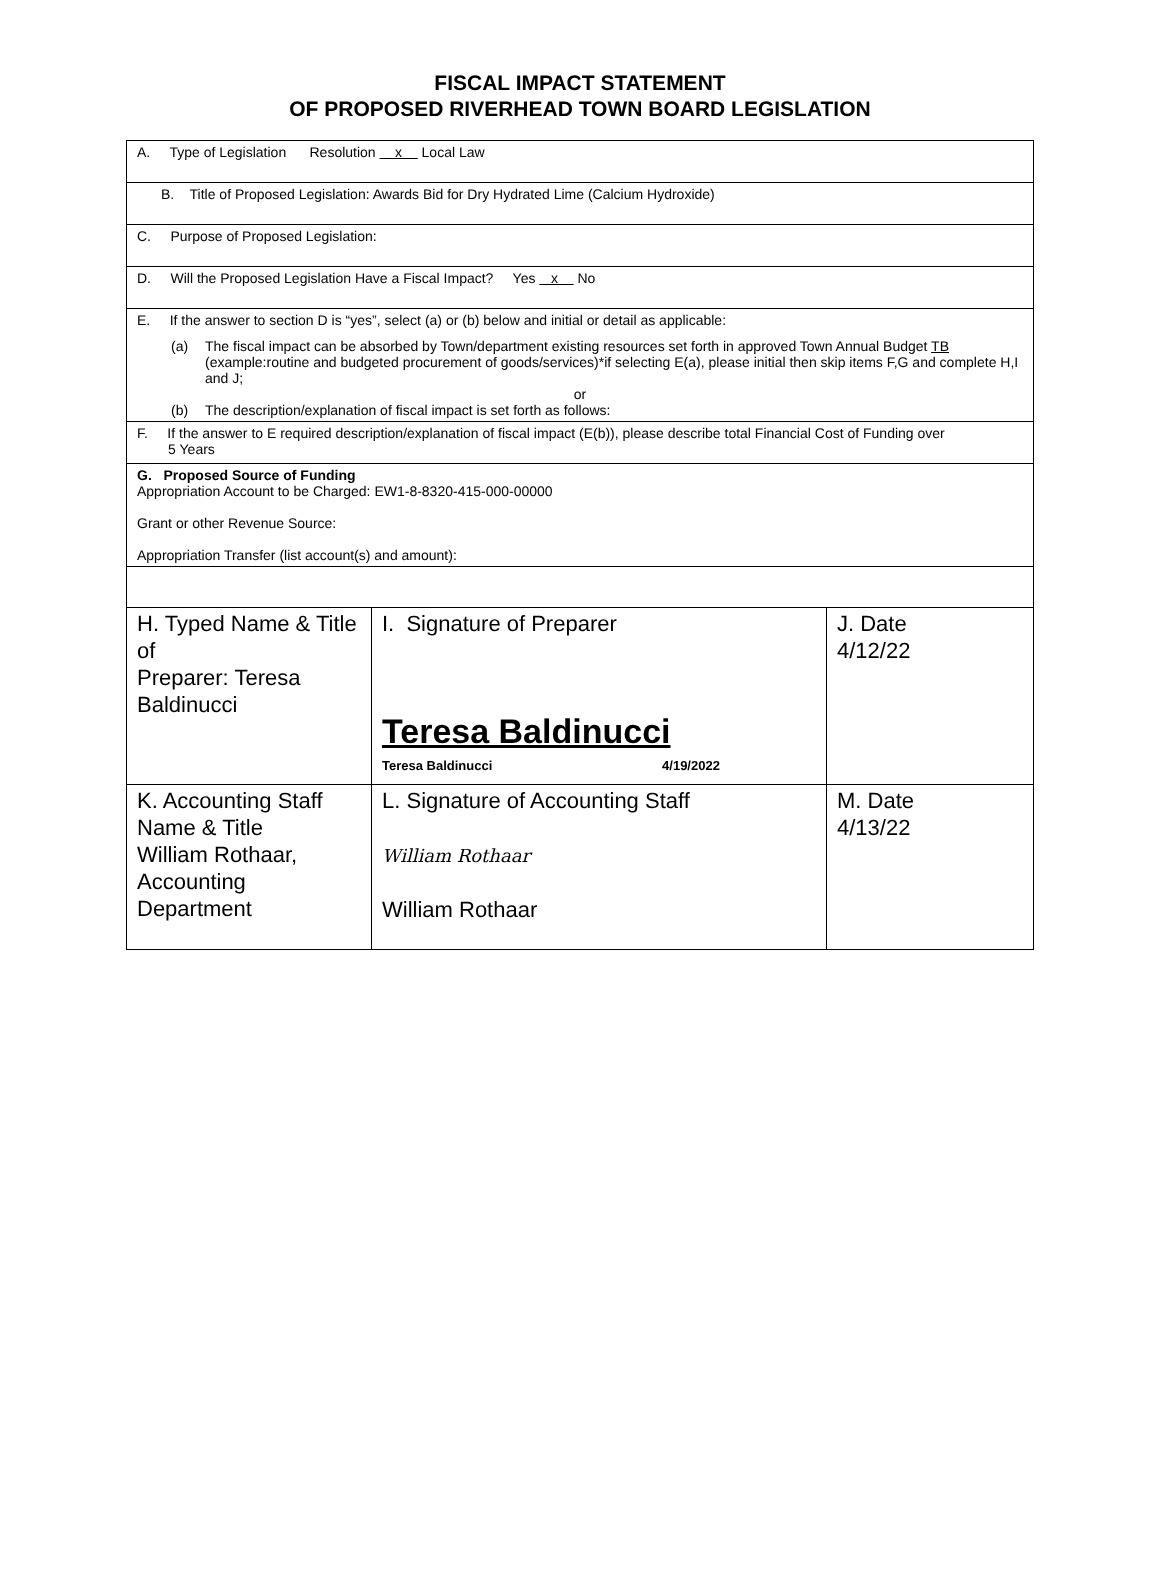FISCAL IMPACT STATEMENT
OF PROPOSED RIVERHEAD TOWN BOARD LEGISLATION
A. Type of Legislation Resolution x Local Law
B. Title of Proposed Legislation: Awards Bid for Dry Hydrated Lime (Calcium Hydroxide)
C. Purpose of Proposed Legislation:
D. Will the Proposed Legislation Have a Fiscal Impact? Yes x No
E. If the answer to section D is “yes”, select (a) or (b) below and initial or detail as applicable:
(a) The fiscal impact can be absorbed by Town/department existing resources set forth in approved Town Annual Budget TB (example:routine and budgeted procurement of goods/services)*if selecting E(a), please initial then skip items F,G and complete H,I and J;
or
(b) The description/explanation of fiscal impact is set forth as follows:
F. If the answer to E required description/explanation of fiscal impact (E(b)), please describe total Financial Cost of Funding over
5 Years
G. Proposed Source of Funding
Appropriation Account to be Charged: EW1-8-8320-415-000-00000
Grant or other Revenue Source:
Appropriation Transfer (list account(s) and amount):
| H. Typed Name & Title of Preparer: Teresa Baldinucci | I. Signature of Preparer Teresa Baldinucci Teresa Baldinucci 4/19/2022 | J. Date 4/12/22 |
| K. Accounting Staff Name & Title William Rothaar, Accounting Department | L. Signature of Accounting Staff William Rothaar William Rothaar | M. Date 4/13/22 |